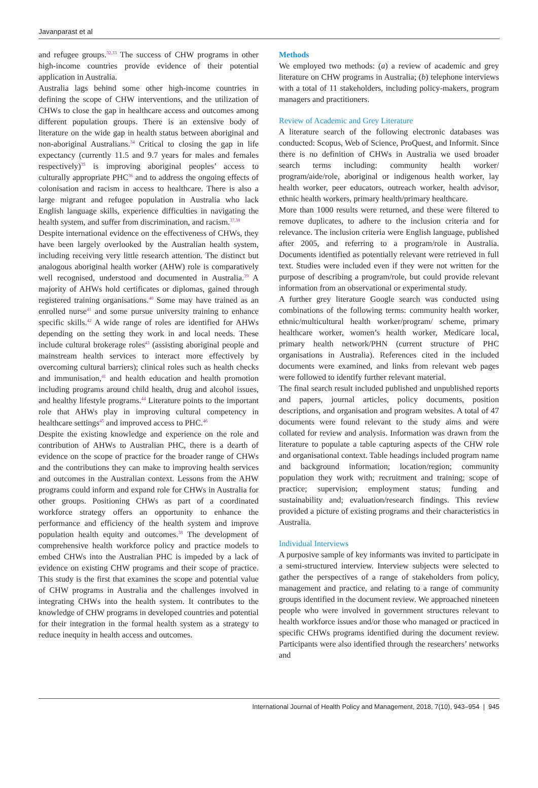Javanparast et al
and refugee groups.<sup>32,33</sup> The success of CHW programs in other high-income countries provide evidence of their potential application in Australia.
Australia lags behind some other high-income countries in defining the scope of CHW interventions, and the utilization of CHWs to close the gap in healthcare access and outcomes among different population groups. There is an extensive body of literature on the wide gap in health status between aboriginal and non-aboriginal Australians.<sup>34</sup> Critical to closing the gap in life expectancy (currently 11.5 and 9.7 years for males and females respectively)<sup>35</sup> is improving aboriginal peoples’ access to culturally appropriate PHC<sup>36</sup> and to address the ongoing effects of colonisation and racism in access to healthcare. There is also a large migrant and refugee population in Australia who lack English language skills, experience difficulties in navigating the health system, and suffer from discrimination, and racism.<sup>37,38</sup>
Despite international evidence on the effectiveness of CHWs, they have been largely overlooked by the Australian health system, including receiving very little research attention. The distinct but analogous aboriginal health worker (AHW) role is comparatively well recognised, understood and documented in Australia.<sup>39</sup> A majority of AHWs hold certificates or diplomas, gained through registered training organisations.<sup>40</sup> Some may have trained as an enrolled nurse<sup>41</sup> and some pursue university training to enhance specific skills.<sup>42</sup> A wide range of roles are identified for AHWs depending on the setting they work in and local needs. These include cultural brokerage roles<sup>43</sup> (assisting aboriginal people and mainstream health services to interact more effectively by overcoming cultural barriers); clinical roles such as health checks and immunisation,<sup>41</sup> and health education and health promotion including programs around child health, drug and alcohol issues, and healthy lifestyle programs.<sup>44</sup> Literature points to the important role that AHWs play in improving cultural competency in healthcare settings<sup>45</sup> and improved access to PHC.<sup>46</sup>
Despite the existing knowledge and experience on the role and contribution of AHWs to Australian PHC, there is a dearth of evidence on the scope of practice for the broader range of CHWs and the contributions they can make to improving health services and outcomes in the Australian context. Lessons from the AHW programs could inform and expand role for CHWs in Australia for other groups. Positioning CHWs as part of a coordinated workforce strategy offers an opportunity to enhance the performance and efficiency of the health system and improve population health equity and outcomes.<sup>38</sup> The development of comprehensive health workforce policy and practice models to embed CHWs into the Australian PHC is impeded by a lack of evidence on existing CHW programs and their scope of practice. This study is the first that examines the scope and potential value of CHW programs in Australia and the challenges involved in integrating CHWs into the health system. It contributes to the knowledge of CHW programs in developed countries and potential for their integration in the formal health system as a strategy to reduce inequity in health access and outcomes.
Methods
We employed two methods: (a) a review of academic and grey literature on CHW programs in Australia; (b) telephone interviews with a total of 11 stakeholders, including policy-makers, program managers and practitioners.
Review of Academic and Grey Literature
A literature search of the following electronic databases was conducted: Scopus, Web of Science, ProQuest, and Informit. Since there is no definition of CHWs in Australia we used broader search terms including: community health worker/ program/aide/role, aboriginal or indigenous health worker, lay health worker, peer educators, outreach worker, health advisor, ethnic health workers, primary health/primary healthcare.
More than 1000 results were returned, and these were filtered to remove duplicates, to adhere to the inclusion criteria and for relevance. The inclusion criteria were English language, published after 2005, and referring to a program/role in Australia. Documents identified as potentially relevant were retrieved in full text. Studies were included even if they were not written for the purpose of describing a program/role, but could provide relevant information from an observational or experimental study.
A further grey literature Google search was conducted using combinations of the following terms: community health worker, ethnic/multicultural health worker/program/ scheme, primary healthcare worker, women’s health worker, Medicare local, primary health network/PHN (current structure of PHC organisations in Australia). References cited in the included documents were examined, and links from relevant web pages were followed to identify further relevant material.
The final search result included published and unpublished reports and papers, journal articles, policy documents, position descriptions, and organisation and program websites. A total of 47 documents were found relevant to the study aims and were collated for review and analysis. Information was drawn from the literature to populate a table capturing aspects of the CHW role and organisational context. Table headings included program name and background information; location/region; community population they work with; recruitment and training; scope of practice; supervision; employment status; funding and sustainability and; evaluation/research findings. This review provided a picture of existing programs and their characteristics in Australia.
Individual Interviews
A purposive sample of key informants was invited to participate in a semi-structured interview. Interview subjects were selected to gather the perspectives of a range of stakeholders from policy, management and practice, and relating to a range of community groups identified in the document review. We approached nineteen people who were involved in government structures relevant to health workforce issues and/or those who managed or practiced in specific CHWs programs identified during the document review. Participants were also identified through the researchers’ networks and
International Journal of Health Policy and Management, 2018, 7(10), 943–954 | 945